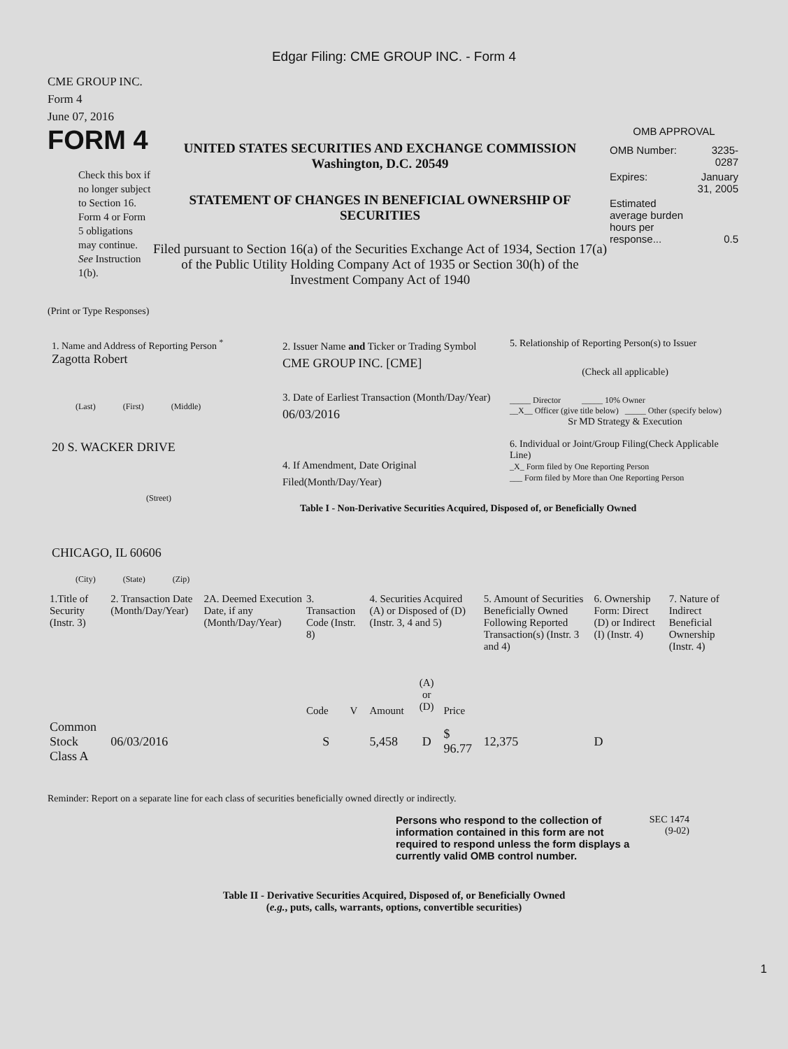Edgar Filing: CME GROUP INC. - Form 4
CME GROUP INC.
Form 4
June 07, 2016
FORM 4
Check this box if no longer subject to Section 16. Form 4 or Form 5 obligations may continue. See Instruction 1(b).
UNITED STATES SECURITIES AND EXCHANGE COMMISSION
Washington, D.C. 20549
STATEMENT OF CHANGES IN BENEFICIAL OWNERSHIP OF SECURITIES
Filed pursuant to Section 16(a) of the Securities Exchange Act of 1934, Section 17(a) of the Public Utility Holding Company Act of 1935 or Section 30(h) of the Investment Company Act of 1940
OMB APPROVAL
| OMB Number: | 3235-0287 |
| Expires: | January 31, 2005 |
| Estimated average burden hours per response... | 0.5 |
(Print or Type Responses)
1. Name and Address of Reporting Person <sup>*</sup>
Zagotta Robert
(Last) (First) (Middle)
20 S. WACKER DRIVE
(Street)
CHICAGO, IL 60606
(City) (State) (Zip)
2. Issuer Name and Ticker or Trading Symbol
CME GROUP INC. [CME]
3. Date of Earliest Transaction (Month/Day/Year)
06/03/2016
4. If Amendment, Date Original Filed(Month/Day/Year)
5. Relationship of Reporting Person(s) to Issuer
(Check all applicable)
_____ Director _____ 10% Owner
__X__ Officer (give title below) _____ Other (specify below)
Sr MD Strategy & Execution
6. Individual or Joint/Group Filing(Check Applicable Line)
_X_ Form filed by One Reporting Person
___ Form filed by More than One Reporting Person
Table I - Non-Derivative Securities Acquired, Disposed of, or Beneficially Owned
| 1.Title of Security (Instr. 3) | 2. Transaction Date (Month/Day/Year) | 2A. Deemed Execution Date, if any (Month/Day/Year) | 3. Transaction Code (Instr. 8) | | 4. Securities Acquired (A) or Disposed of (D) (Instr. 3, 4 and 5) | | | 5. Amount of Securities Beneficially Owned Following Reported Transaction(s) (Instr. 3 and 4) | 6. Ownership Form: Direct (D) or Indirect (I) (Instr. 4) | 7. Nature of Indirect Beneficial Ownership (Instr. 4) |
| --- | --- | --- | --- | --- | --- | --- | --- | --- | --- | --- |
| | | | Code | V | Amount | (A) or (D) | Price | | | |
| Common Stock Class A | 06/03/2016 | | S | | 5,458 | D | $ 96.77 | 12,375 | D | |
Reminder: Report on a separate line for each class of securities beneficially owned directly or indirectly.
Persons who respond to the collection of information contained in this form are not required to respond unless the form displays a currently valid OMB control number.
SEC 1474
(9-02)
Table II - Derivative Securities Acquired, Disposed of, or Beneficially Owned
(e.g., puts, calls, warrants, options, convertible securities)
1